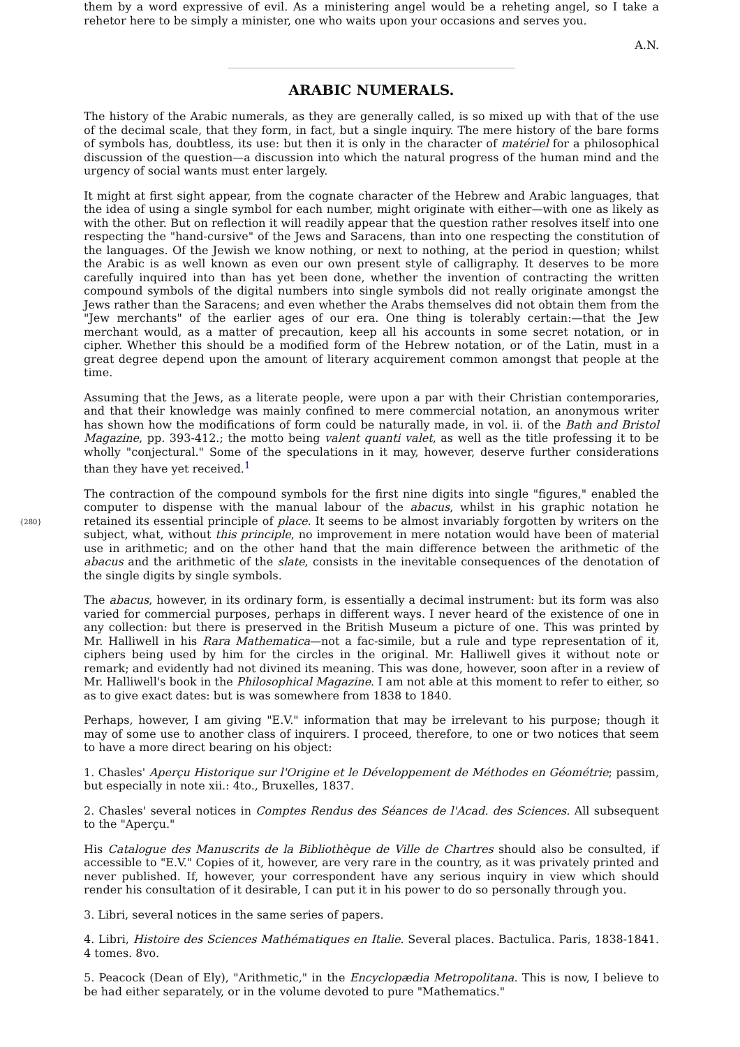them by a word expressive of evil. As a ministering angel would be a reheting angel, so I take a rehetor here to be simply a minister, one who waits upon your occasions and serves you.
A.N.
ARABIC NUMERALS.
The history of the Arabic numerals, as they are generally called, is so mixed up with that of the use of the decimal scale, that they form, in fact, but a single inquiry. The mere history of the bare forms of symbols has, doubtless, its use: but then it is only in the character of matériel for a philosophical discussion of the question—a discussion into which the natural progress of the human mind and the urgency of social wants must enter largely.
It might at first sight appear, from the cognate character of the Hebrew and Arabic languages, that the idea of using a single symbol for each number, might originate with either—with one as likely as with the other. But on reflection it will readily appear that the question rather resolves itself into one respecting the "hand-cursive" of the Jews and Saracens, than into one respecting the constitution of the languages. Of the Jewish we know nothing, or next to nothing, at the period in question; whilst the Arabic is as well known as even our own present style of calligraphy. It deserves to be more carefully inquired into than has yet been done, whether the invention of contracting the written compound symbols of the digital numbers into single symbols did not really originate amongst the Jews rather than the Saracens; and even whether the Arabs themselves did not obtain them from the "Jew merchants" of the earlier ages of our era. One thing is tolerably certain:—that the Jew merchant would, as a matter of precaution, keep all his accounts in some secret notation, or in cipher. Whether this should be a modified form of the Hebrew notation, or of the Latin, must in a great degree depend upon the amount of literary acquirement common amongst that people at the time.
Assuming that the Jews, as a literate people, were upon a par with their Christian contemporaries, and that their knowledge was mainly confined to mere commercial notation, an anonymous writer has shown how the modifications of form could be naturally made, in vol. ii. of the Bath and Bristol Magazine, pp. 393-412.; the motto being valent quanti valet, as well as the title professing it to be wholly "conjectural." Some of the speculations in it may, however, deserve further considerations than they have yet received.<sup>1</sup>
{280} The contraction of the compound symbols for the first nine digits into single "figures," enabled the computer to dispense with the manual labour of the abacus, whilst in his graphic notation he retained its essential principle of place. It seems to be almost invariably forgotten by writers on the subject, what, without this principle, no improvement in mere notation would have been of material use in arithmetic; and on the other hand that the main difference between the arithmetic of the abacus and the arithmetic of the slate, consists in the inevitable consequences of the denotation of the single digits by single symbols.
The abacus, however, in its ordinary form, is essentially a decimal instrument: but its form was also varied for commercial purposes, perhaps in different ways. I never heard of the existence of one in any collection: but there is preserved in the British Museum a picture of one. This was printed by Mr. Halliwell in his Rara Mathematica—not a fac-simile, but a rule and type representation of it, ciphers being used by him for the circles in the original. Mr. Halliwell gives it without note or remark; and evidently had not divined its meaning. This was done, however, soon after in a review of Mr. Halliwell's book in the Philosophical Magazine. I am not able at this moment to refer to either, so as to give exact dates: but is was somewhere from 1838 to 1840.
Perhaps, however, I am giving "E.V." information that may be irrelevant to his purpose; though it may of some use to another class of inquirers. I proceed, therefore, to one or two notices that seem to have a more direct bearing on his object:
1. Chasles' Aperçu Historique sur l'Origine et le Développement de Méthodes en Géométrie; passim, but especially in note xii.: 4to., Bruxelles, 1837.
2. Chasles' several notices in Comptes Rendus des Séances de l'Acad. des Sciences. All subsequent to the "Aperçu."
His Catalogue des Manuscrits de la Bibliothèque de Ville de Chartres should also be consulted, if accessible to "E.V." Copies of it, however, are very rare in the country, as it was privately printed and never published. If, however, your correspondent have any serious inquiry in view which should render his consultation of it desirable, I can put it in his power to do so personally through you.
3. Libri, several notices in the same series of papers.
4. Libri, Histoire des Sciences Mathématiques en Italie. Several places. Bactulica. Paris, 1838-1841. 4 tomes. 8vo.
5. Peacock (Dean of Ely), "Arithmetic," in the Encyclopædia Metropolitana. This is now, I believe to be had either separately, or in the volume devoted to pure "Mathematics."